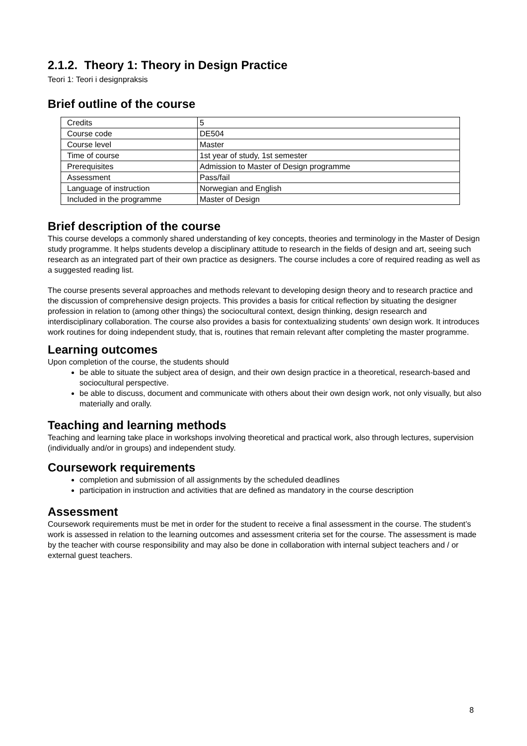2.1.2. Theory 1: Theory in Design Practice
Teori 1: Teori i designpraksis
Brief outline of the course
| Credits | 5 |
| Course code | DE504 |
| Course level | Master |
| Time of course | 1st year of study, 1st semester |
| Prerequisites | Admission to Master of Design programme |
| Assessment | Pass/fail |
| Language of instruction | Norwegian and English |
| Included in the programme | Master of Design |
Brief description of the course
This course develops a commonly shared understanding of key concepts, theories and terminology in the Master of Design study programme. It helps students develop a disciplinary attitude to research in the fields of design and art, seeing such research as an integrated part of their own practice as designers. The course includes a core of required reading as well as a suggested reading list.
The course presents several approaches and methods relevant to developing design theory and to research practice and the discussion of comprehensive design projects. This provides a basis for critical reflection by situating the designer profession in relation to (among other things) the sociocultural context, design thinking, design research and interdisciplinary collaboration. The course also provides a basis for contextualizing students’ own design work. It introduces work routines for doing independent study, that is, routines that remain relevant after completing the master programme.
Learning outcomes
Upon completion of the course, the students should
be able to situate the subject area of design, and their own design practice in a theoretical, research-based and sociocultural perspective.
be able to discuss, document and communicate with others about their own design work, not only visually, but also materially and orally.
Teaching and learning methods
Teaching and learning take place in workshops involving theoretical and practical work, also through lectures, supervision (individually and/or in groups) and independent study.
Coursework requirements
completion and submission of all assignments by the scheduled deadlines
participation in instruction and activities that are defined as mandatory in the course description
Assessment
Coursework requirements must be met in order for the student to receive a final assessment in the course. The student’s work is assessed in relation to the learning outcomes and assessment criteria set for the course. The assessment is made by the teacher with course responsibility and may also be done in collaboration with internal subject teachers and / or external guest teachers.
8